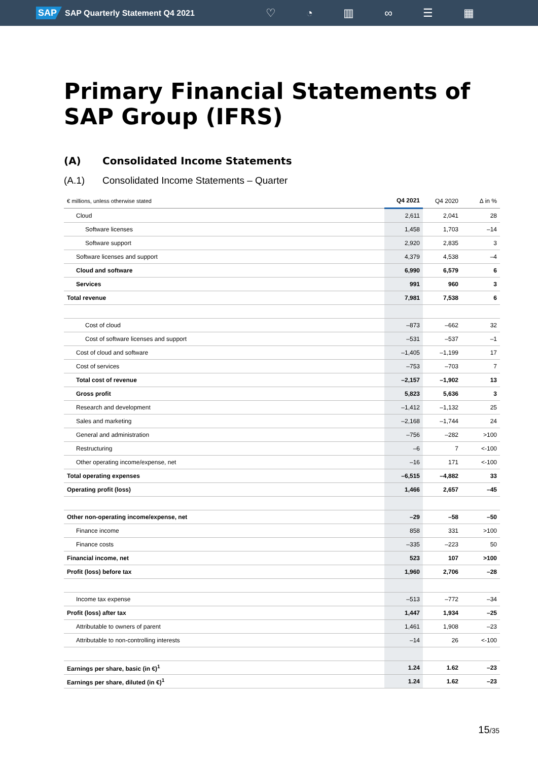SAP SAP Quarterly Statement Q4 2021
♡ ◔ ▥ ∞ ☰ ▦
Primary Financial Statements of SAP Group (IFRS)
(A) Consolidated Income Statements
(A.1) Consolidated Income Statements – Quarter
| € millions, unless otherwise stated | Q4 2021 | Q4 2020 | ∆ in % |
| --- | --- | --- | --- |
| Cloud | 2,611 | 2,041 | 28 |
| Software licenses | 1,458 | 1,703 | –14 |
| Software support | 2,920 | 2,835 | 3 |
| Software licenses and support | 4,379 | 4,538 | –4 |
| Cloud and software | 6,990 | 6,579 | 6 |
| Services | 991 | 960 | 3 |
| Total revenue | 7,981 | 7,538 | 6 |
| Cost of cloud | –873 | –662 | 32 |
| Cost of software licenses and support | –531 | –537 | –1 |
| Cost of cloud and software | –1,405 | –1,199 | 17 |
| Cost of services | –753 | –703 | 7 |
| Total cost of revenue | –2,157 | –1,902 | 13 |
| Gross profit | 5,823 | 5,636 | 3 |
| Research and development | –1,412 | –1,132 | 25 |
| Sales and marketing | –2,168 | –1,744 | 24 |
| General and administration | –756 | –282 | >100 |
| Restructuring | –6 | 7 | <-100 |
| Other operating income/expense, net | –16 | 171 | <-100 |
| Total operating expenses | –6,515 | –4,882 | 33 |
| Operating profit (loss) | 1,466 | 2,657 | –45 |
| Other non-operating income/expense, net | –29 | –58 | –50 |
| Finance income | 858 | 331 | >100 |
| Finance costs | –335 | –223 | 50 |
| Financial income, net | 523 | 107 | >100 |
| Profit (loss) before tax | 1,960 | 2,706 | –28 |
| Income tax expense | –513 | –772 | –34 |
| Profit (loss) after tax | 1,447 | 1,934 | –25 |
| Attributable to owners of parent | 1,461 | 1,908 | –23 |
| Attributable to non-controlling interests | –14 | 26 | <-100 |
| Earnings per share, basic (in €)<sup>1</sup> | 1.24 | 1.62 | –23 |
| Earnings per share, diluted (in €)<sup>1</sup> | 1.24 | 1.62 | –23 |
15/35